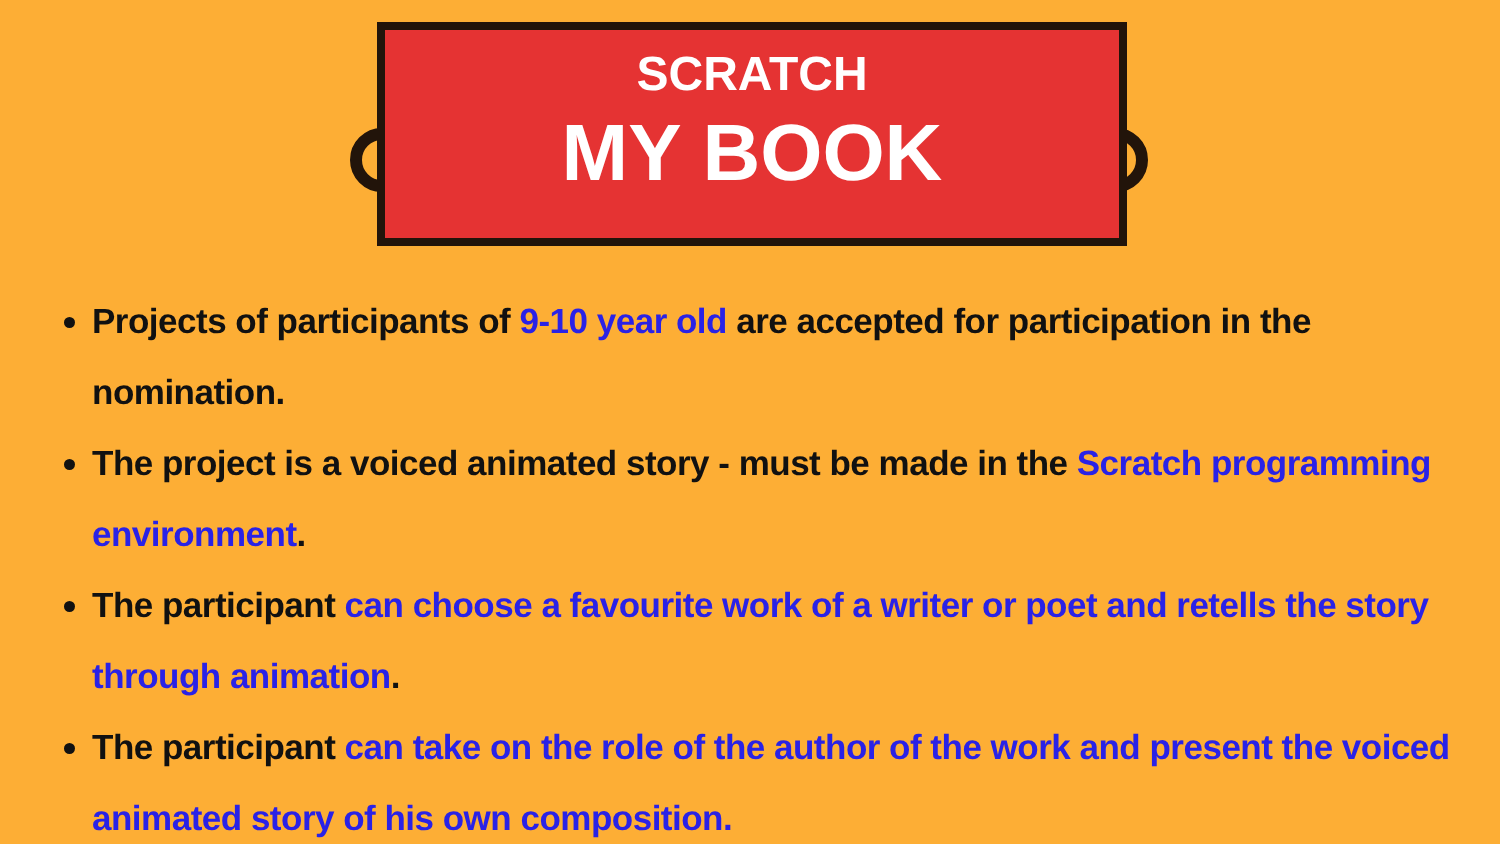SCRATCH
MY BOOK
Projects of participants of 9-10 year old are accepted for participation in the nomination.
The project is a voiced animated story - must be made in the Scratch programming environment.
The participant can choose a favourite work of a writer or poet and retells the story through animation.
The participant can take on the role of the author of the work and present the voiced animated story of his own composition.